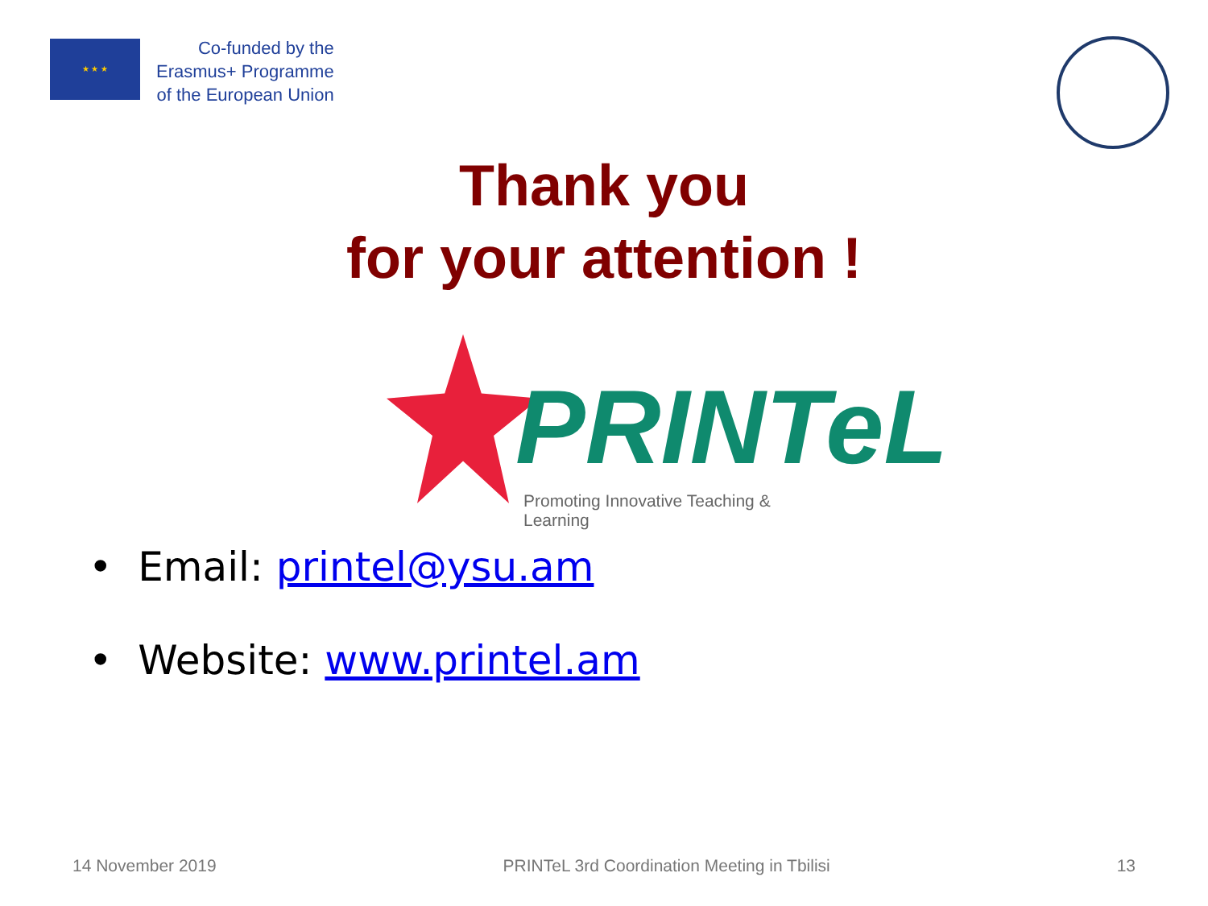★ ★ ★
Co-funded by the
Erasmus+ Programme
of the European Union
Thank you
for your attention !
PRINTeL
Promoting Innovative Teaching & Learning
• Email: printel@ysu.am
• Website: www.printel.am
14 November 2019 PRINTeL 3rd Coordination Meeting in Tbilisi 13